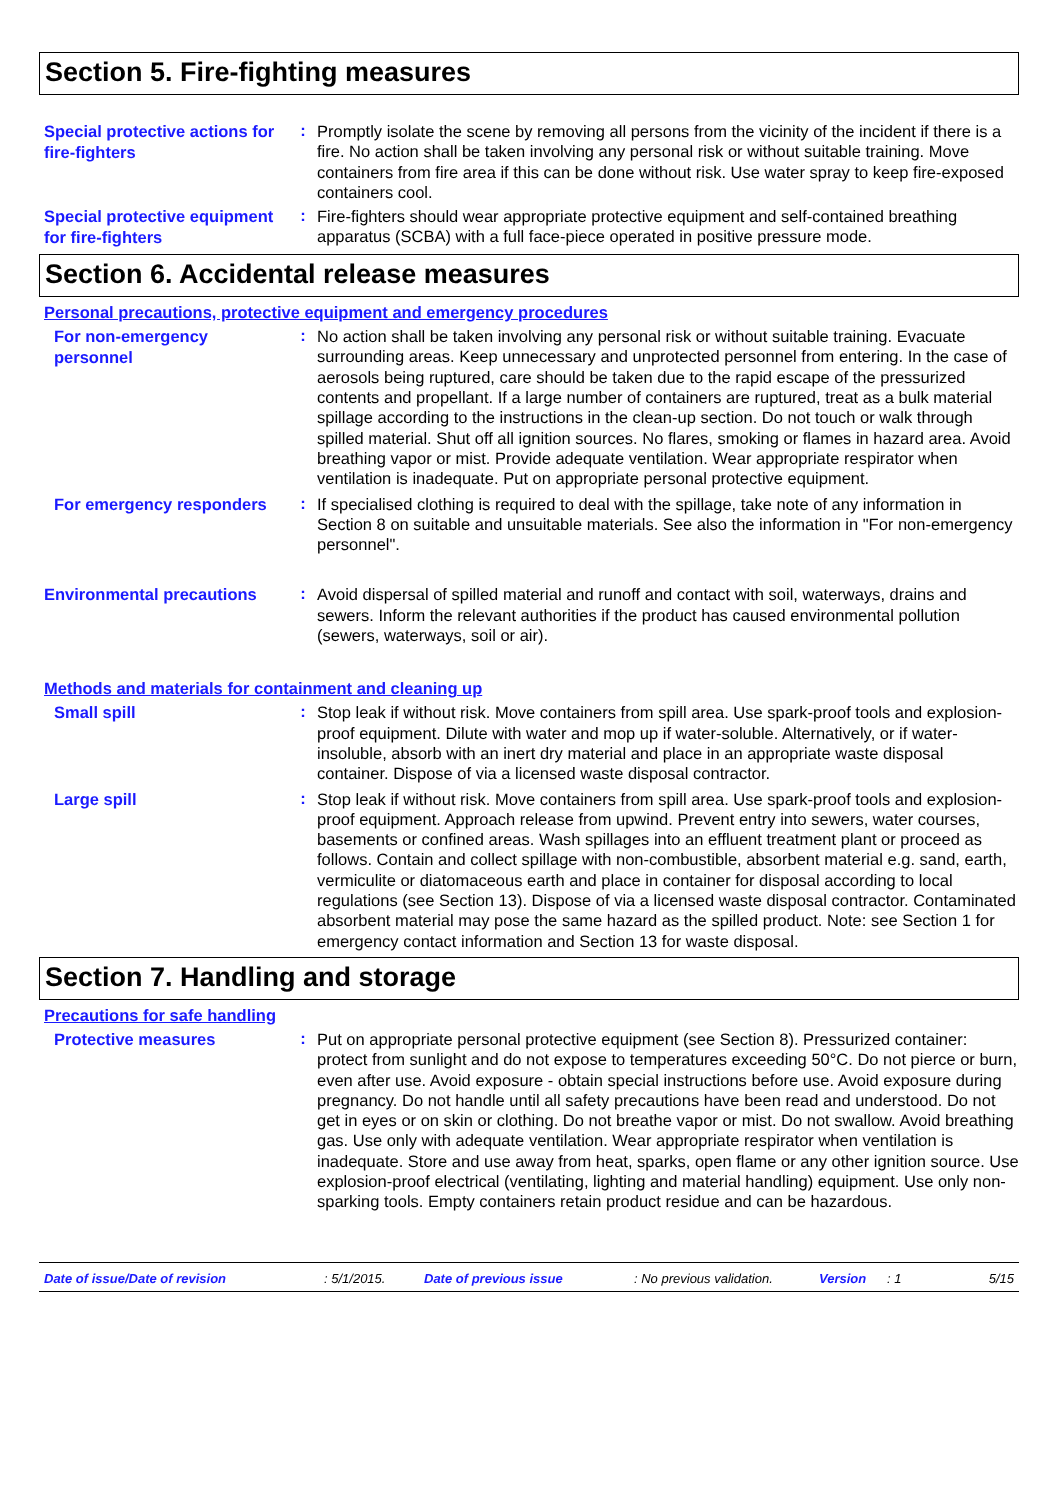Section 5. Fire-fighting measures
Special protective actions for fire-fighters
:
Promptly isolate the scene by removing all persons from the vicinity of the incident if there is a fire. No action shall be taken involving any personal risk or without suitable training. Move containers from fire area if this can be done without risk. Use water spray to keep fire-exposed containers cool.
Special protective equipment for fire-fighters
:
Fire-fighters should wear appropriate protective equipment and self-contained breathing apparatus (SCBA) with a full face-piece operated in positive pressure mode.
Section 6. Accidental release measures
Personal precautions, protective equipment and emergency procedures
For non-emergency personnel
:
No action shall be taken involving any personal risk or without suitable training. Evacuate surrounding areas. Keep unnecessary and unprotected personnel from entering. In the case of aerosols being ruptured, care should be taken due to the rapid escape of the pressurized contents and propellant. If a large number of containers are ruptured, treat as a bulk material spillage according to the instructions in the clean-up section. Do not touch or walk through spilled material. Shut off all ignition sources. No flares, smoking or flames in hazard area. Avoid breathing vapor or mist. Provide adequate ventilation. Wear appropriate respirator when ventilation is inadequate. Put on appropriate personal protective equipment.
For emergency responders
:
If specialised clothing is required to deal with the spillage, take note of any information in Section 8 on suitable and unsuitable materials. See also the information in "For non-emergency personnel".
Environmental precautions
:
Avoid dispersal of spilled material and runoff and contact with soil, waterways, drains and sewers. Inform the relevant authorities if the product has caused environmental pollution (sewers, waterways, soil or air).
Methods and materials for containment and cleaning up
Small spill
:
Stop leak if without risk. Move containers from spill area. Use spark-proof tools and explosion-proof equipment. Dilute with water and mop up if water-soluble. Alternatively, or if water-insoluble, absorb with an inert dry material and place in an appropriate waste disposal container. Dispose of via a licensed waste disposal contractor.
Large spill
:
Stop leak if without risk. Move containers from spill area. Use spark-proof tools and explosion-proof equipment. Approach release from upwind. Prevent entry into sewers, water courses, basements or confined areas. Wash spillages into an effluent treatment plant or proceed as follows. Contain and collect spillage with non-combustible, absorbent material e.g. sand, earth, vermiculite or diatomaceous earth and place in container for disposal according to local regulations (see Section 13). Dispose of via a licensed waste disposal contractor. Contaminated absorbent material may pose the same hazard as the spilled product. Note: see Section 1 for emergency contact information and Section 13 for waste disposal.
Section 7. Handling and storage
Precautions for safe handling
Protective measures
:
Put on appropriate personal protective equipment (see Section 8). Pressurized container: protect from sunlight and do not expose to temperatures exceeding 50°C. Do not pierce or burn, even after use. Avoid exposure - obtain special instructions before use. Avoid exposure during pregnancy. Do not handle until all safety precautions have been read and understood. Do not get in eyes or on skin or clothing. Do not breathe vapor or mist. Do not swallow. Avoid breathing gas. Use only with adequate ventilation. Wear appropriate respirator when ventilation is inadequate. Store and use away from heat, sparks, open flame or any other ignition source. Use explosion-proof electrical (ventilating, lighting and material handling) equipment. Use only non-sparking tools. Empty containers retain product residue and can be hazardous.
Date of issue/Date of revision: 5/1/2015. Date of previous issue: No previous validation. Version: 1 5/15